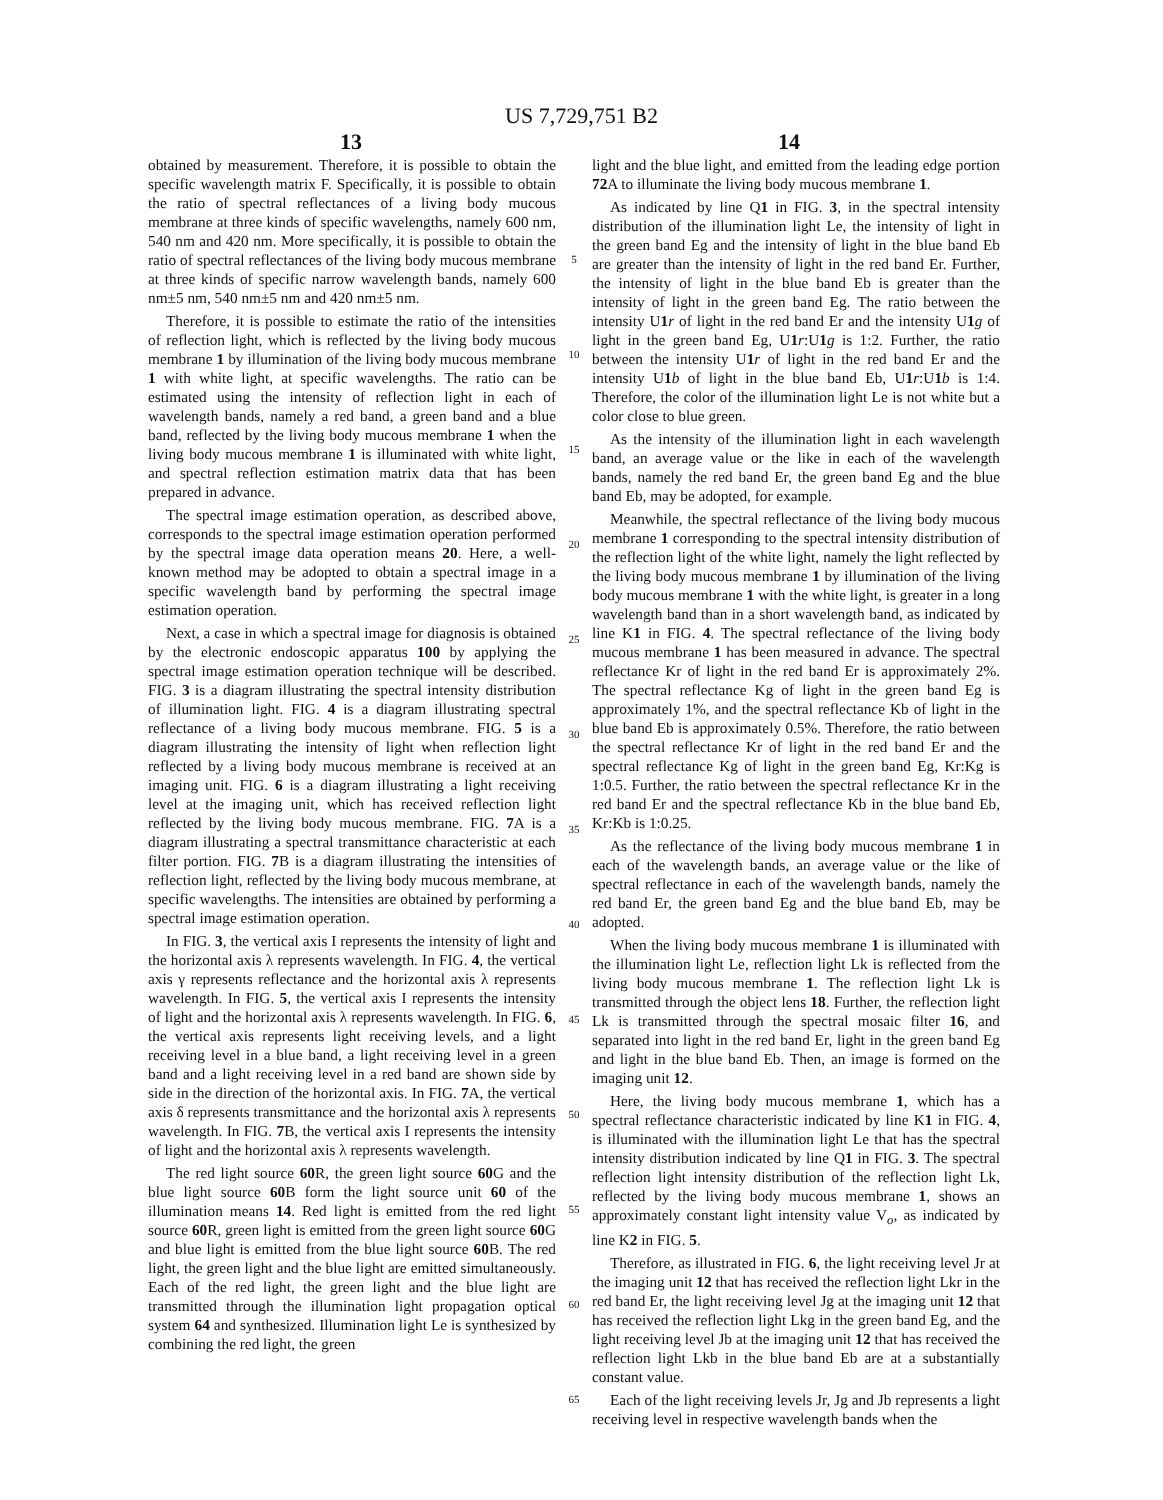US 7,729,751 B2
13 14
obtained by measurement. Therefore, it is possible to obtain the specific wavelength matrix F. Specifically, it is possible to obtain the ratio of spectral reflectances of a living body mucous membrane at three kinds of specific wavelengths, namely 600 nm, 540 nm and 420 nm. More specifically, it is possible to obtain the ratio of spectral reflectances of the living body mucous membrane at three kinds of specific narrow wavelength bands, namely 600 nm±5 nm, 540 nm±5 nm and 420 nm±5 nm.
Therefore, it is possible to estimate the ratio of the intensities of reflection light, which is reflected by the living body mucous membrane 1 by illumination of the living body mucous membrane 1 with white light, at specific wavelengths. The ratio can be estimated using the intensity of reflection light in each of wavelength bands, namely a red band, a green band and a blue band, reflected by the living body mucous membrane 1 when the living body mucous membrane 1 is illuminated with white light, and spectral reflection estimation matrix data that has been prepared in advance.
The spectral image estimation operation, as described above, corresponds to the spectral image estimation operation performed by the spectral image data operation means 20. Here, a well-known method may be adopted to obtain a spectral image in a specific wavelength band by performing the spectral image estimation operation.
Next, a case in which a spectral image for diagnosis is obtained by the electronic endoscopic apparatus 100 by applying the spectral image estimation operation technique will be described. FIG. 3 is a diagram illustrating the spectral intensity distribution of illumination light. FIG. 4 is a diagram illustrating spectral reflectance of a living body mucous membrane. FIG. 5 is a diagram illustrating the intensity of light when reflection light reflected by a living body mucous membrane is received at an imaging unit. FIG. 6 is a diagram illustrating a light receiving level at the imaging unit, which has received reflection light reflected by the living body mucous membrane. FIG. 7 A is a diagram illustrating a spectral transmittance characteristic at each filter portion. FIG. 7 B is a diagram illustrating the intensities of reflection light, reflected by the living body mucous membrane, at specific wavelengths. The intensities are obtained by performing a spectral image estimation operation.
In FIG. 3, the vertical axis I represents the intensity of light and the horizontal axis λ represents wavelength. In FIG. 4, the vertical axis γ represents reflectance and the horizontal axis λ represents wavelength. In FIG. 5, the vertical axis I represents the intensity of light and the horizontal axis λ represents wavelength. In FIG. 6, the vertical axis represents light receiving levels, and a light receiving level in a blue band, a light receiving level in a green band and a light receiving level in a red band are shown side by side in the direction of the horizontal axis. In FIG. 7 A, the vertical axis δ represents transmittance and the horizontal axis λ represents wavelength. In FIG. 7 B, the vertical axis I represents the intensity of light and the horizontal axis λ represents wavelength.
The red light source 60 R, the green light source 60 G and the blue light source 60 B form the light source unit 60 of the illumination means 14. Red light is emitted from the red light source 60 R, green light is emitted from the green light source 60 G and blue light is emitted from the blue light source 60 B. The red light, the green light and the blue light are emitted simultaneously. Each of the red light, the green light and the blue light are transmitted through the illumination light propagation optical system 64 and synthesized. Illumination light Le is synthesized by combining the red light, the green
5
10
15
20
25
30
35
40
45
50
55
60
65
light and the blue light, and emitted from the leading edge portion 72 A to illuminate the living body mucous membrane 1.
As indicated by line Q1 in FIG. 3, in the spectral intensity distribution of the illumination light Le, the intensity of light in the green band Eg and the intensity of light in the blue band Eb are greater than the intensity of light in the red band Er. Further, the intensity of light in the blue band Eb is greater than the intensity of light in the green band Eg. The ratio between the intensity U1 r of light in the red band Er and the intensity U1 g of light in the green band Eg, U1 r:U1 g is 1:2. Further, the ratio between the intensity U1 r of light in the red band Er and the intensity U1 b of light in the blue band Eb, U1 r:U1 b is 1:4. Therefore, the color of the illumination light Le is not white but a color close to blue green.
As the intensity of the illumination light in each wavelength band, an average value or the like in each of the wavelength bands, namely the red band Er, the green band Eg and the blue band Eb, may be adopted, for example.
Meanwhile, the spectral reflectance of the living body mucous membrane 1 corresponding to the spectral intensity distribution of the reflection light of the white light, namely the light reflected by the living body mucous membrane 1 by illumination of the living body mucous membrane 1 with the white light, is greater in a long wavelength band than in a short wavelength band, as indicated by line K1 in FIG. 4. The spectral reflectance of the living body mucous membrane 1 has been measured in advance. The spectral reflectance Kr of light in the red band Er is approximately 2%. The spectral reflectance Kg of light in the green band Eg is approximately 1%, and the spectral reflectance Kb of light in the blue band Eb is approximately 0.5%. Therefore, the ratio between the spectral reflectance Kr of light in the red band Er and the spectral reflectance Kg of light in the green band Eg, Kr:Kg is 1:0.5. Further, the ratio between the spectral reflectance Kr in the red band Er and the spectral reflectance Kb in the blue band Eb, Kr:Kb is 1:0.25.
As the reflectance of the living body mucous membrane 1 in each of the wavelength bands, an average value or the like of spectral reflectance in each of the wavelength bands, namely the red band Er, the green band Eg and the blue band Eb, may be adopted.
When the living body mucous membrane 1 is illuminated with the illumination light Le, reflection light Lk is reflected from the living body mucous membrane 1. The reflection light Lk is transmitted through the object lens 18. Further, the reflection light Lk is transmitted through the spectral mosaic filter 16, and separated into light in the red band Er, light in the green band Eg and light in the blue band Eb. Then, an image is formed on the imaging unit 12.
Here, the living body mucous membrane 1, which has a spectral reflectance characteristic indicated by line K1 in FIG. 4, is illuminated with the illumination light Le that has the spectral intensity distribution indicated by line Q1 in FIG. 3. The spectral reflection light intensity distribution of the reflection light Lk, reflected by the living body mucous membrane 1, shows an approximately constant light intensity value V<sub>o</sub>, as indicated by line K2 in FIG. 5.
Therefore, as illustrated in FIG. 6, the light receiving level Jr at the imaging unit 12 that has received the reflection light Lkr in the red band Er, the light receiving level Jg at the imaging unit 12 that has received the reflection light Lkg in the green band Eg, and the light receiving level Jb at the imaging unit 12 that has received the reflection light Lkb in the blue band Eb are at a substantially constant value.
Each of the light receiving levels Jr, Jg and Jb represents a light receiving level in respective wavelength bands when the